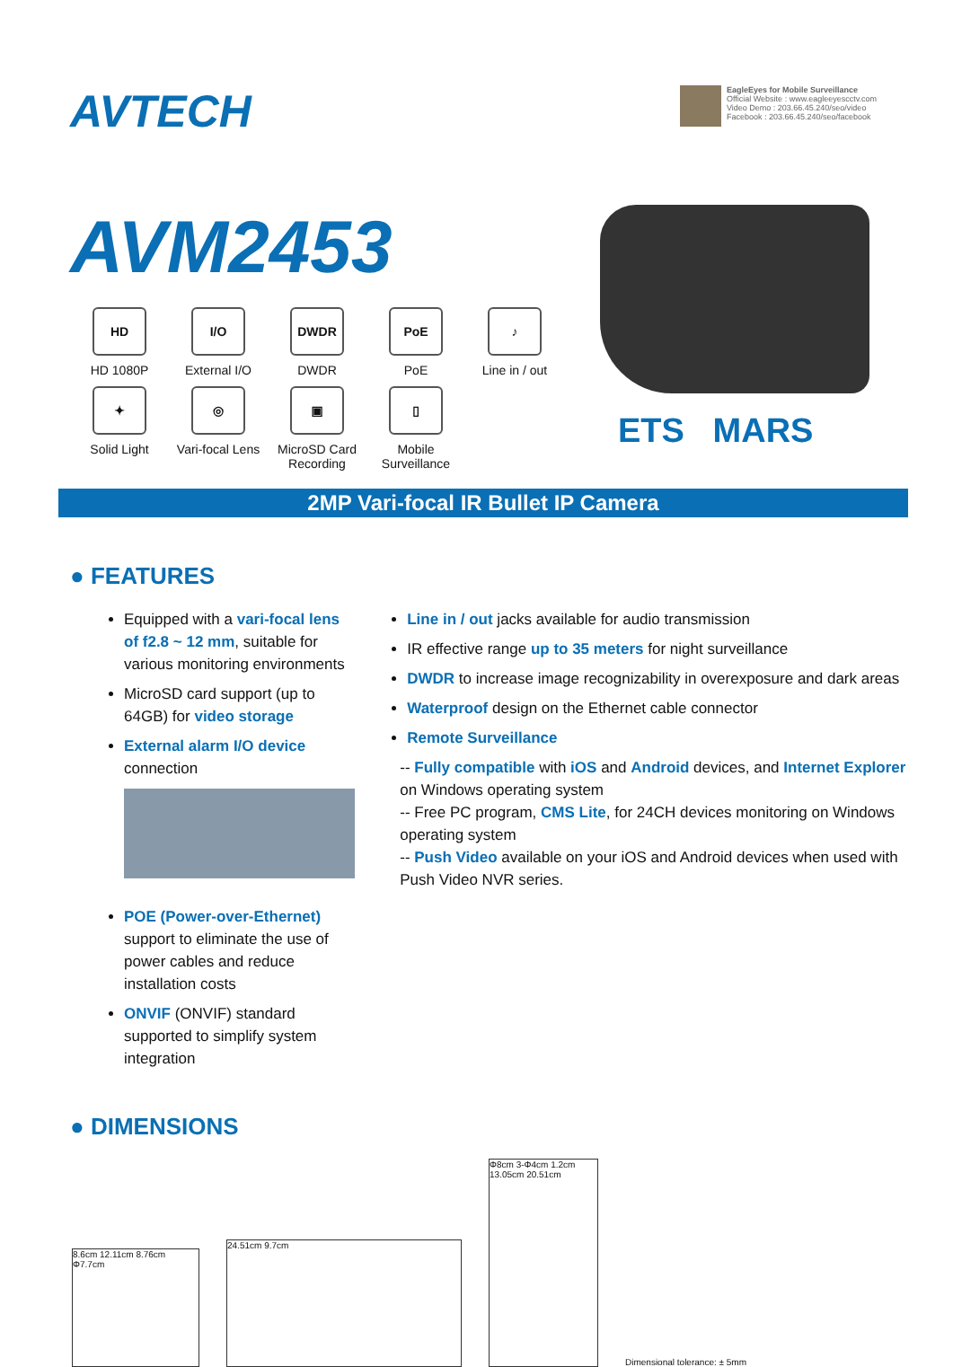AVTECH
EagleEyes for Mobile Surveillance
Official Website : www.eagleeyescctv.com
Video Demo : 203.66.45.240/seo/video
Facebook : 203.66.45.240/seo/facebook
AVM2453
HD
HD 1080P
I/O
External I/O
DWDR
DWDR
PoE
PoE
♪
Line in / out
✦
Solid Light
◎
Vari-focal Lens
▣
MicroSD Card Recording
▯
Mobile Surveillance
ETS MARS
2MP Vari-focal IR Bullet IP Camera
● FEATURES
Equipped with a vari-focal lens of f2.8 ~ 12 mm, suitable for various monitoring environments
MicroSD card support (up to 64GB) for video storage
External alarm I/O device connection
POE (Power-over-Ethernet) support to eliminate the use of power cables and reduce installation costs
ONVIF (ONVIF) standard supported to simplify system integration
Line in / out jacks available for audio transmission
IR effective range up to 35 meters for night surveillance
DWDR to increase image recognizability in overexposure and dark areas
Waterproof design on the Ethernet cable connector
Remote Surveillance
-- Fully compatible with iOS and Android devices, and Internet Explorer on Windows operating system
-- Free PC program, CMS Lite, for 24CH devices monitoring on Windows operating system
-- Push Video available on your iOS and Android devices when used with Push Video NVR series.
● DIMENSIONS
8.6cm 12.11cm 8.76cm Φ7.7cm
24.51cm 9.7cm
Φ8cm 3-Φ4cm 1.2cm 13.05cm 20.51cm
Dimensional tolerance: ± 5mm